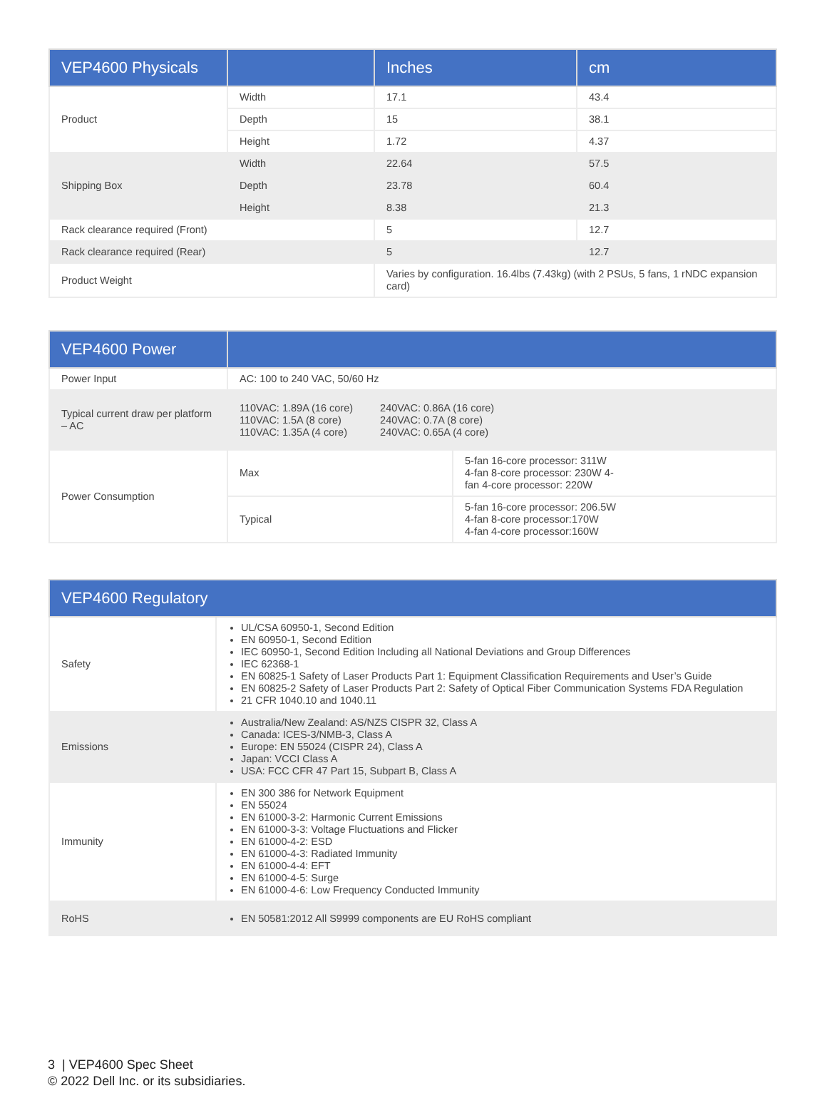| VEP4600 Physicals | | Inches | cm |
| --- | --- | --- | --- |
| Product | Width | 17.1 | 43.4 |
| | Depth | 15 | 38.1 |
| | Height | 1.72 | 4.37 |
| Shipping Box | Width | 22.64 | 57.5 |
| | Depth | 23.78 | 60.4 |
| | Height | 8.38 | 21.3 |
| Rack clearance required (Front) | | 5 | 12.7 |
| Rack clearance required (Rear) | | 5 | 12.7 |
| Product Weight | | Varies by configuration. 16.4lbs (7.43kg) (with 2 PSUs, 5 fans, 1 rNDC expansion card) | |
| VEP4600 Power | | |
| --- | --- | --- |
| Power Input | AC: 100 to 240 VAC, 50/60 Hz | |
| Typical current draw per platform – AC | 110VAC: 1.89A (16 core) 110VAC: 1.5A (8 core) 110VAC: 1.35A (4 core) 240VAC: 0.86A (16 core) 240VAC: 0.7A (8 core) 240VAC: 0.65A (4 core) | |
| Power Consumption | Max | 5-fan 16-core processor: 311W 4-fan 8-core processor: 230W 4- fan 4-core processor: 220W |
| | Typical | 5-fan 16-core processor: 206.5W 4-fan 8-core processor:170W 4-fan 4-core processor:160W |
| VEP4600 Regulatory | |
| --- | --- |
| Safety | UL/CSA 60950-1, Second Edition EN 60950-1, Second Edition IEC 60950-1, Second Edition Including all National Deviations and Group Differences IEC 62368-1 EN 60825-1 Safety of Laser Products Part 1: Equipment Classification Requirements and User’s Guide EN 60825-2 Safety of Laser Products Part 2: Safety of Optical Fiber Communication Systems FDA Regulation 21 CFR 1040.10 and 1040.11 |
| Emissions | Australia/New Zealand: AS/NZS CISPR 32, Class A Canada: ICES-3/NMB-3, Class A Europe: EN 55024 (CISPR 24), Class A Japan: VCCI Class A USA: FCC CFR 47 Part 15, Subpart B, Class A |
| Immunity | EN 300 386 for Network Equipment EN 55024 EN 61000-3-2: Harmonic Current Emissions EN 61000-3-3: Voltage Fluctuations and Flicker EN 61000-4-2: ESD EN 61000-4-3: Radiated Immunity EN 61000-4-4: EFT EN 61000-4-5: Surge EN 61000-4-6: Low Frequency Conducted Immunity |
| RoHS | EN 50581:2012 All S9999 components are EU RoHS compliant |
3 | VEP4600 Spec Sheet
© 2022 Dell Inc. or its subsidiaries.